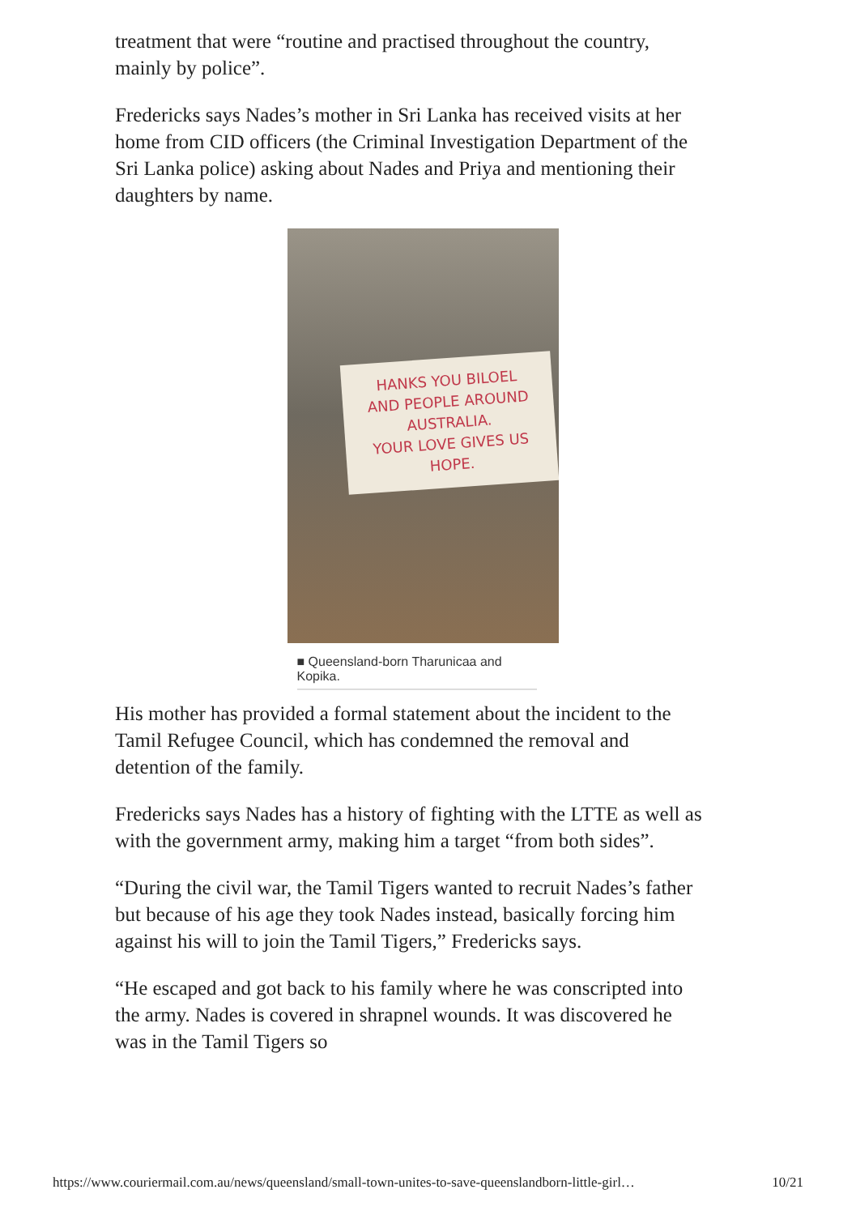treatment that were “routine and practised throughout the country, mainly by police”.
Fredericks says Nades’s mother in Sri Lanka has received visits at her home from CID officers (the Criminal Investigation Department of the Sri Lanka police) asking about Nades and Priya and mentioning their daughters by name.
HANKS YOU BILOEL
AND PEOPLE AROUND
AUSTRALIA.
YOUR LOVE GIVES US
HOPE.
■ Queensland-born Tharunicaa and Kopika.
His mother has provided a formal statement about the incident to the Tamil Refugee Council, which has condemned the removal and detention of the family.
Fredericks says Nades has a history of fighting with the LTTE as well as with the government army, making him a target “from both sides”.
“During the civil war, the Tamil Tigers wanted to recruit Nades’s father but because of his age they took Nades instead, basically forcing him against his will to join the Tamil Tigers,” Fredericks says.
“He escaped and got back to his family where he was conscripted into the army. Nades is covered in shrapnel wounds. It was discovered he was in the Tamil Tigers so
https://www.couriermail.com.au/news/queensland/small-town-unites-to-save-queenslandborn-little-girl… 10/21